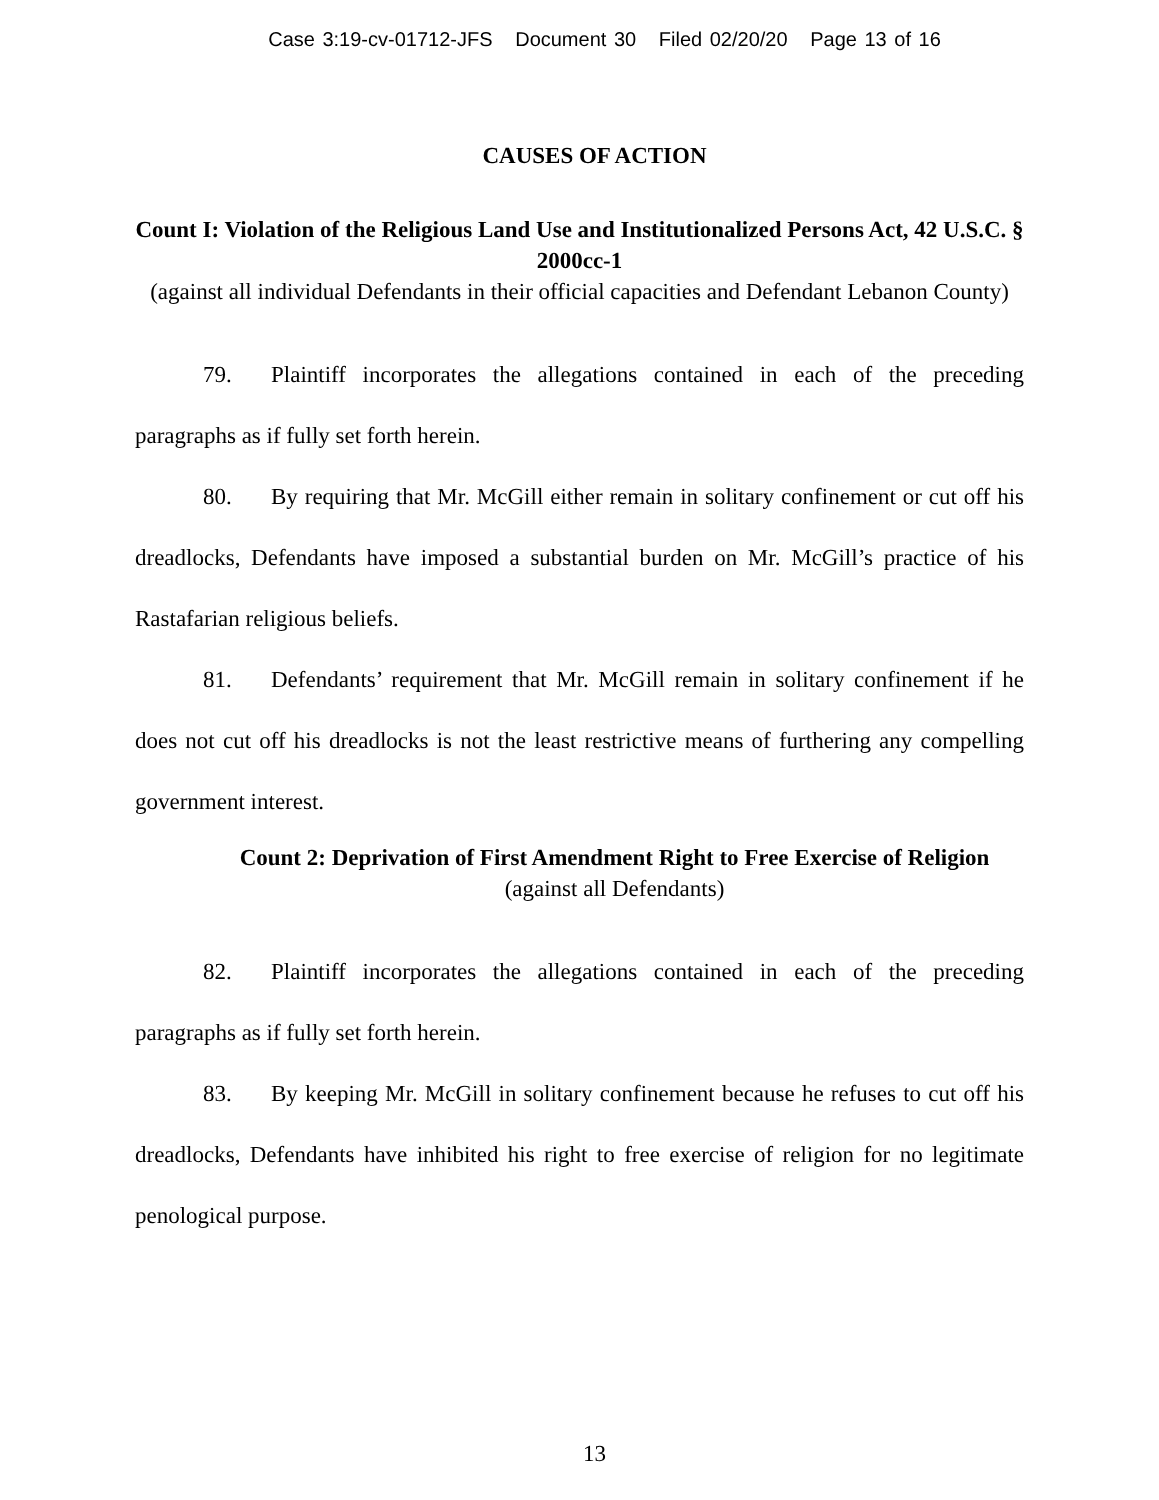Case 3:19-cv-01712-JFS Document 30 Filed 02/20/20 Page 13 of 16
CAUSES OF ACTION
Count I: Violation of the Religious Land Use and Institutionalized Persons Act, 42 U.S.C. § 2000cc-1
(against all individual Defendants in their official capacities and Defendant Lebanon County)
79. Plaintiff incorporates the allegations contained in each of the preceding paragraphs as if fully set forth herein.
80. By requiring that Mr. McGill either remain in solitary confinement or cut off his dreadlocks, Defendants have imposed a substantial burden on Mr. McGill’s practice of his Rastafarian religious beliefs.
81. Defendants’ requirement that Mr. McGill remain in solitary confinement if he does not cut off his dreadlocks is not the least restrictive means of furthering any compelling government interest.
Count 2: Deprivation of First Amendment Right to Free Exercise of Religion
(against all Defendants)
82. Plaintiff incorporates the allegations contained in each of the preceding paragraphs as if fully set forth herein.
83. By keeping Mr. McGill in solitary confinement because he refuses to cut off his dreadlocks, Defendants have inhibited his right to free exercise of religion for no legitimate penological purpose.
13